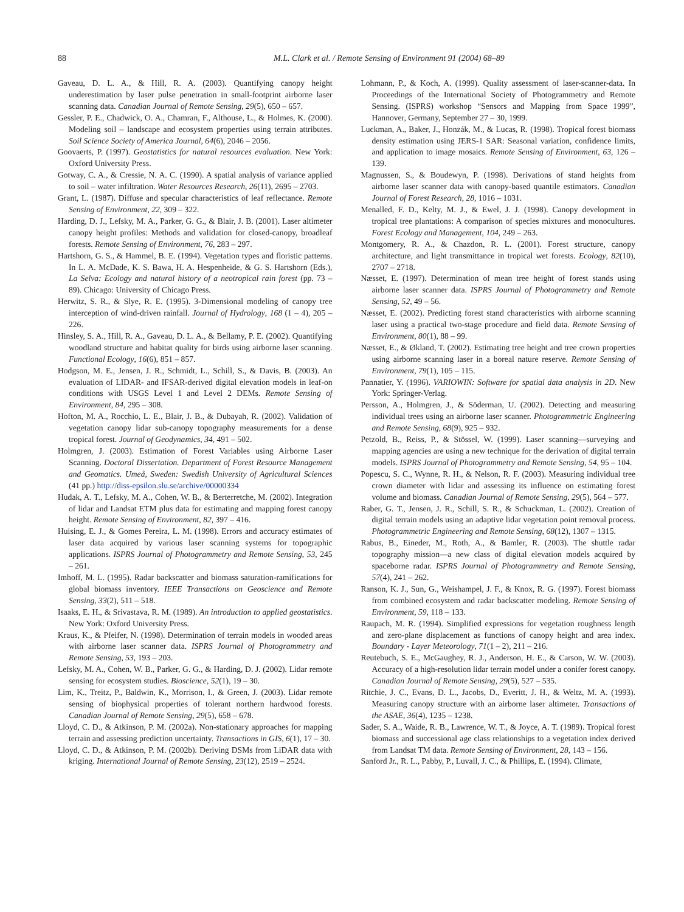88
M.L. Clark et al. / Remote Sensing of Environment 91 (2004) 68–89
Gaveau, D. L. A., & Hill, R. A. (2003). Quantifying canopy height underestimation by laser pulse penetration in small-footprint airborne laser scanning data. Canadian Journal of Remote Sensing, 29(5), 650 – 657.
Gessler, P. E., Chadwick, O. A., Chamran, F., Althouse, L., & Holmes, K. (2000). Modeling soil – landscape and ecosystem properties using terrain attributes. Soil Science Society of America Journal, 64(6), 2046 – 2056.
Goovaerts, P. (1997). Geostatistics for natural resources evaluation. New York: Oxford University Press.
Gotway, C. A., & Cressie, N. A. C. (1990). A spatial analysis of variance applied to soil – water infiltration. Water Resources Research, 26(11), 2695 – 2703.
Grant, L. (1987). Diffuse and specular characteristics of leaf reflectance. Remote Sensing of Environment, 22, 309 – 322.
Harding, D. J., Lefsky, M. A., Parker, G. G., & Blair, J. B. (2001). Laser altimeter canopy height profiles: Methods and validation for closed-canopy, broadleaf forests. Remote Sensing of Environment, 76, 283 – 297.
Hartshorn, G. S., & Hammel, B. E. (1994). Vegetation types and floristic patterns. In L. A. McDade, K. S. Bawa, H. A. Hespenheide, & G. S. Hartshorn (Eds.), La Selva: Ecology and natural history of a neotropical rain forest (pp. 73 – 89). Chicago: University of Chicago Press.
Herwitz, S. R., & Slye, R. E. (1995). 3-Dimensional modeling of canopy tree interception of wind-driven rainfall. Journal of Hydrology, 168 (1 – 4), 205 – 226.
Hinsley, S. A., Hill, R. A., Gaveau, D. L. A., & Bellamy, P. E. (2002). Quantifying woodland structure and habitat quality for birds using airborne laser scanning. Functional Ecology, 16(6), 851 – 857.
Hodgson, M. E., Jensen, J. R., Schmidt, L., Schill, S., & Davis, B. (2003). An evaluation of LIDAR- and IFSAR-derived digital elevation models in leaf-on conditions with USGS Level 1 and Level 2 DEMs. Remote Sensing of Environment, 84, 295 – 308.
Hofton, M. A., Rocchio, L. E., Blair, J. B., & Dubayah, R. (2002). Validation of vegetation canopy lidar sub-canopy topography measurements for a dense tropical forest. Journal of Geodynamics, 34, 491 – 502.
Holmgren, J. (2003). Estimation of Forest Variables using Airborne Laser Scanning. Doctoral Dissertation. Department of Forest Resource Management and Geomatics. Umeå, Sweden: Swedish University of Agricultural Sciences (41 pp.) http://diss-epsilon.slu.se/archive/00000334
Hudak, A. T., Lefsky, M. A., Cohen, W. B., & Berterretche, M. (2002). Integration of lidar and Landsat ETM plus data for estimating and mapping forest canopy height. Remote Sensing of Environment, 82, 397 – 416.
Huising, E. J., & Gomes Pereira, L. M. (1998). Errors and accuracy estimates of laser data acquired by various laser scanning systems for topographic applications. ISPRS Journal of Photogrammetry and Remote Sensing, 53, 245 – 261.
Imhoff, M. L. (1995). Radar backscatter and biomass saturation-ramifications for global biomass inventory. IEEE Transactions on Geoscience and Remote Sensing, 33(2), 511 – 518.
Isaaks, E. H., & Srivastava, R. M. (1989). An introduction to applied geostatistics. New York: Oxford University Press.
Kraus, K., & Pfeifer, N. (1998). Determination of terrain models in wooded areas with airborne laser scanner data. ISPRS Journal of Photogrammetry and Remote Sensing, 53, 193 – 203.
Lefsky, M. A., Cohen, W. B., Parker, G. G., & Harding, D. J. (2002). Lidar remote sensing for ecosystem studies. Bioscience, 52(1), 19 – 30.
Lim, K., Treitz, P., Baldwin, K., Morrison, I., & Green, J. (2003). Lidar remote sensing of biophysical properties of tolerant northern hardwood forests. Canadian Journal of Remote Sensing, 29(5), 658 – 678.
Lloyd, C. D., & Atkinson, P. M. (2002a). Non-stationary approaches for mapping terrain and assessing prediction uncertainty. Transactions in GIS, 6(1), 17 – 30.
Lloyd, C. D., & Atkinson, P. M. (2002b). Deriving DSMs from LiDAR data with kriging. International Journal of Remote Sensing, 23(12), 2519 – 2524.
Lohmann, P., & Koch, A. (1999). Quality assessment of laser-scanner-data. In Proceedings of the International Society of Photogrammetry and Remote Sensing. (ISPRS) workshop “Sensors and Mapping from Space 1999”, Hannover, Germany, September 27 – 30, 1999.
Luckman, A., Baker, J., Honzák, M., & Lucas, R. (1998). Tropical forest biomass density estimation using JERS-1 SAR: Seasonal variation, confidence limits, and application to image mosaics. Remote Sensing of Environment, 63, 126 – 139.
Magnussen, S., & Boudewyn, P. (1998). Derivations of stand heights from airborne laser scanner data with canopy-based quantile estimators. Canadian Journal of Forest Research, 28, 1016 – 1031.
Menalled, F. D., Kelty, M. J., & Ewel, J. J. (1998). Canopy development in tropical tree plantations: A comparison of species mixtures and monocultures. Forest Ecology and Management, 104, 249 – 263.
Montgomery, R. A., & Chazdon, R. L. (2001). Forest structure, canopy architecture, and light transmittance in tropical wet forests. Ecology, 82(10), 2707 – 2718.
Næsset, E. (1997). Determination of mean tree height of forest stands using airborne laser scanner data. ISPRS Journal of Photogrammetry and Remote Sensing, 52, 49 – 56.
Næsset, E. (2002). Predicting forest stand characteristics with airborne scanning laser using a practical two-stage procedure and field data. Remote Sensing of Environment, 80(1), 88 – 99.
Næsset, E., & Økland, T. (2002). Estimating tree height and tree crown properties using airborne scanning laser in a boreal nature reserve. Remote Sensing of Environment, 79(1), 105 – 115.
Pannatier, Y. (1996). VARIOWIN: Software for spatial data analysis in 2D. New York: Springer-Verlag.
Persson, A., Holmgren, J., & Söderman, U. (2002). Detecting and measuring individual trees using an airborne laser scanner. Photogrammetric Engineering and Remote Sensing, 68(9), 925 – 932.
Petzold, B., Reiss, P., & Stössel, W. (1999). Laser scanning—surveying and mapping agencies are using a new technique for the derivation of digital terrain models. ISPRS Journal of Photogrammetry and Remote Sensing, 54, 95 – 104.
Popescu, S. C., Wynne, R. H., & Nelson, R. F. (2003). Measuring individual tree crown diameter with lidar and assessing its influence on estimating forest volume and biomass. Canadian Journal of Remote Sensing, 29(5), 564 – 577.
Raber, G. T., Jensen, J. R., Schill, S. R., & Schuckman, L. (2002). Creation of digital terrain models using an adaptive lidar vegetation point removal process. Photogrammetric Engineering and Remote Sensing, 68(12), 1307 – 1315.
Rabus, B., Eineder, M., Roth, A., & Bamler, R. (2003). The shuttle radar topography mission—a new class of digital elevation models acquired by spaceborne radar. ISPRS Journal of Photogrammetry and Remote Sensing, 57(4), 241 – 262.
Ranson, K. J., Sun, G., Weishampel, J. F., & Knox, R. G. (1997). Forest biomass from combined ecosystem and radar backscatter modeling. Remote Sensing of Environment, 59, 118 – 133.
Raupach, M. R. (1994). Simplified expressions for vegetation roughness length and zero-plane displacement as functions of canopy height and area index. Boundary - Layer Meteorology, 71(1 – 2), 211 – 216.
Reutebuch, S. E., McGaughey, R. J., Anderson, H. E., & Carson, W. W. (2003). Accuracy of a high-resolution lidar terrain model under a conifer forest canopy. Canadian Journal of Remote Sensing, 29(5), 527 – 535.
Ritchie, J. C., Evans, D. L., Jacobs, D., Everitt, J. H., & Weltz, M. A. (1993). Measuring canopy structure with an airborne laser altimeter. Transactions of the ASAE, 36(4), 1235 – 1238.
Sader, S. A., Waide, R. B., Lawrence, W. T., & Joyce, A. T. (1989). Tropical forest biomass and successional age class relationships to a vegetation index derived from Landsat TM data. Remote Sensing of Environment, 28, 143 – 156.
Sanford Jr., R. L., Pabby, P., Luvall, J. C., & Phillips, E. (1994). Climate,